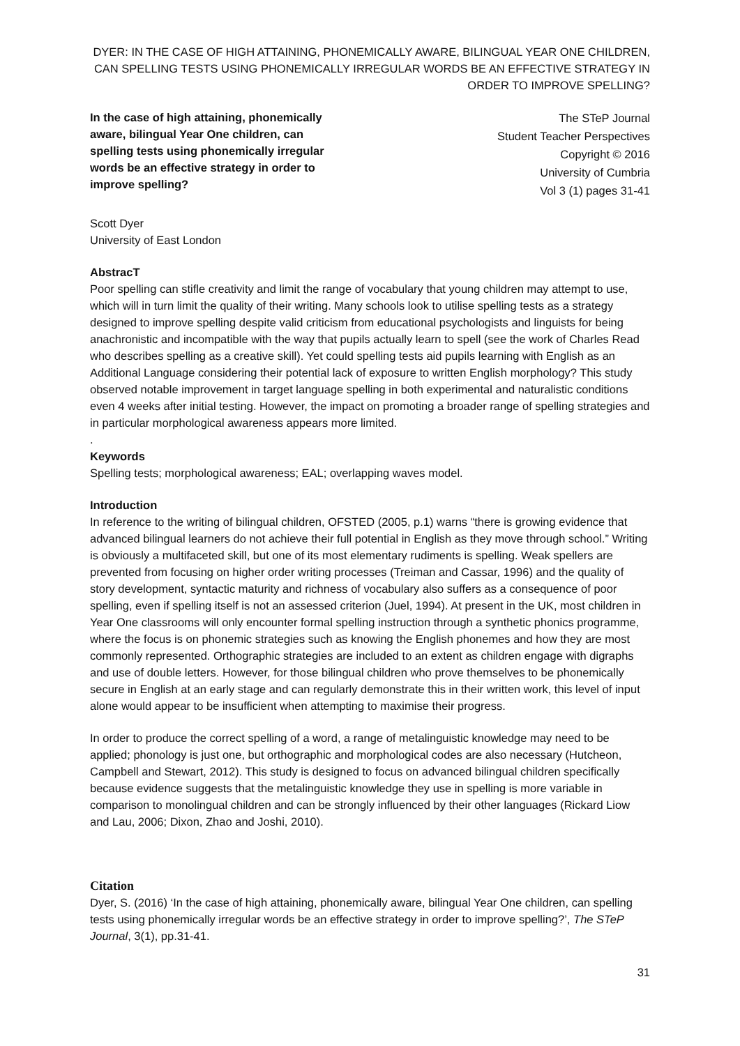DYER: IN THE CASE OF HIGH ATTAINING, PHONEMICALLY AWARE, BILINGUAL YEAR ONE CHILDREN, CAN SPELLING TESTS USING PHONEMICALLY IRREGULAR WORDS BE AN EFFECTIVE STRATEGY IN ORDER TO IMPROVE SPELLING?
In the case of high attaining, phonemically aware, bilingual Year One children, can spelling tests using phonemically irregular words be an effective strategy in order to improve spelling?
The STeP Journal
Student Teacher Perspectives
Copyright © 2016
University of Cumbria
Vol 3 (1) pages 31-41
Scott Dyer
University of East London
AbstracT
Poor spelling can stifle creativity and limit the range of vocabulary that young children may attempt to use, which will in turn limit the quality of their writing. Many schools look to utilise spelling tests as a strategy designed to improve spelling despite valid criticism from educational psychologists and linguists for being anachronistic and incompatible with the way that pupils actually learn to spell (see the work of Charles Read who describes spelling as a creative skill). Yet could spelling tests aid pupils learning with English as an Additional Language considering their potential lack of exposure to written English morphology? This study observed notable improvement in target language spelling in both experimental and naturalistic conditions even 4 weeks after initial testing. However, the impact on promoting a broader range of spelling strategies and in particular morphological awareness appears more limited.
.
Keywords
Spelling tests; morphological awareness; EAL; overlapping waves model.
Introduction
In reference to the writing of bilingual children, OFSTED (2005, p.1) warns “there is growing evidence that advanced bilingual learners do not achieve their full potential in English as they move through school.” Writing is obviously a multifaceted skill, but one of its most elementary rudiments is spelling. Weak spellers are prevented from focusing on higher order writing processes (Treiman and Cassar, 1996) and the quality of story development, syntactic maturity and richness of vocabulary also suffers as a consequence of poor spelling, even if spelling itself is not an assessed criterion (Juel, 1994). At present in the UK, most children in Year One classrooms will only encounter formal spelling instruction through a synthetic phonics programme, where the focus is on phonemic strategies such as knowing the English phonemes and how they are most commonly represented. Orthographic strategies are included to an extent as children engage with digraphs and use of double letters. However, for those bilingual children who prove themselves to be phonemically secure in English at an early stage and can regularly demonstrate this in their written work, this level of input alone would appear to be insufficient when attempting to maximise their progress.
In order to produce the correct spelling of a word, a range of metalinguistic knowledge may need to be applied; phonology is just one, but orthographic and morphological codes are also necessary (Hutcheon, Campbell and Stewart, 2012). This study is designed to focus on advanced bilingual children specifically because evidence suggests that the metalinguistic knowledge they use in spelling is more variable in comparison to monolingual children and can be strongly influenced by their other languages (Rickard Liow and Lau, 2006; Dixon, Zhao and Joshi, 2010).
Citation
Dyer, S. (2016) ‘In the case of high attaining, phonemically aware, bilingual Year One children, can spelling tests using phonemically irregular words be an effective strategy in order to improve spelling?’, The STeP Journal, 3(1), pp.31-41.
31